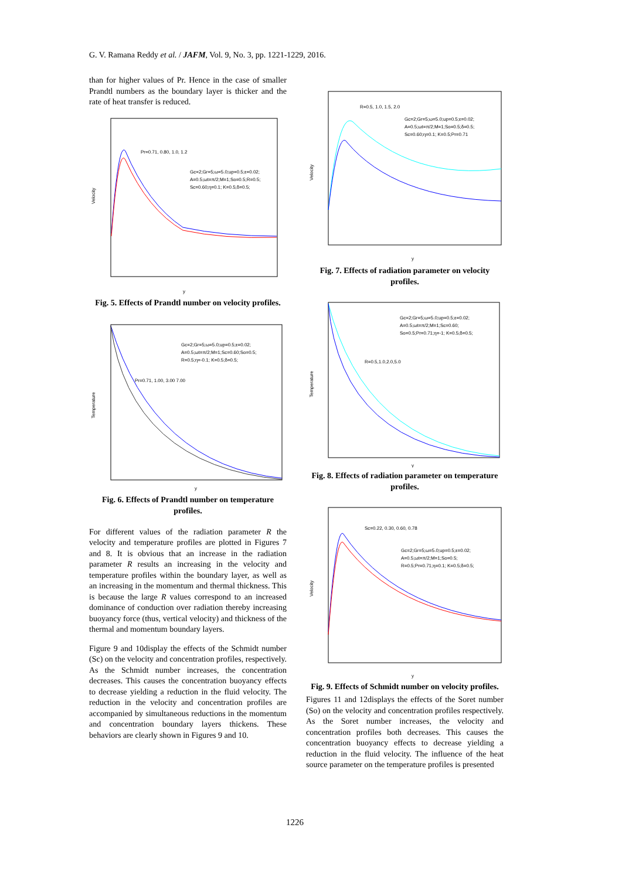G. V. Ramana Reddy et al. / JAFM, Vol. 9, No. 3, pp. 1221-1229, 2016.
than for higher values of Pr. Hence in the case of smaller Prandtl numbers as the boundary layer is thicker and the rate of heat transfer is reduced.
Velocity
Pr=0.71, 0.80, 1.0, 1.2
Gc=2;Gr=5;ω=5.0;up=0.5;ε=0.02;
A=0.5;ωt=π/2;M=1;So=0.5;R=0.5;
Sc=0.60;η=0.1; K=0.5;δ=0.5;
y
Fig. 5. Effects of Prandtl number on velocity profiles.
Temperature
Pr=0.71, 1.00, 3.00 7.00
Gc=2;Gr=5;ω=5.0;up=0.5;ε=0.02;
A=0.5;ωt=π/2;M=1;Sc=0.60;So=0.5;
R=0.5;η=-0.1; K=0.5;δ=0.5;
y
Fig. 6. Effects of Prandtl number on temperature profiles.
For different values of the radiation parameter R the velocity and temperature profiles are plotted in Figures 7 and 8. It is obvious that an increase in the radiation parameter R results an increasing in the velocity and temperature profiles within the boundary layer, as well as an increasing in the momentum and thermal thickness. This is because the large R values correspond to an increased dominance of conduction over radiation thereby increasing buoyancy force (thus, vertical velocity) and thickness of the thermal and momentum boundary layers.
Figure 9 and 10display the effects of the Schmidt number (Sc) on the velocity and concentration profiles, respectively. As the Schmidt number increases, the concentration decreases. This causes the concentration buoyancy effects to decrease yielding a reduction in the fluid velocity. The reduction in the velocity and concentration profiles are accompanied by simultaneous reductions in the momentum and concentration boundary layers thickens. These behaviors are clearly shown in Figures 9 and 10.
Velocity
R=0.5, 1.0, 1.5, 2.0
Gc=2;Gr=5;ω=5.0;up=0.5;ε=0.02;
A=0.5;ωt=π/2;M=1;So=0.5;δ=0.5;
Sc=0.60;η=0.1; K=0.5;Pr=0.71
y
Fig. 7. Effects of radiation parameter on velocity profiles.
Temperature
R=0.5,1.0,2.0,5.0
Gc=2;Gr=5;ω=5.0;up=0.5;ε=0.02;
A=0.5;ωt=π/2;M=1;Sc=0.60;
So=0.5;Pr=0.71;η=-1; K=0.5;δ=0.5;
y
Fig. 8. Effects of radiation parameter on temperature profiles.
Velocity
Sc=0.22, 0.30, 0.60, 0.78
Gc=2;Gr=5;ω=5.0;up=0.5;ε=0.02;
A=0.5;ωt=π/2;M=1;So=0.5;
R=0.5;Pr=0.71;η=0.1; K=0.5;δ=0.5;
y
Fig. 9. Effects of Schmidt number on velocity profiles.
Figures 11 and 12displays the effects of the Soret number (So) on the velocity and concentration profiles respectively. As the Soret number increases, the velocity and concentration profiles both decreases. This causes the concentration buoyancy effects to decrease yielding a reduction in the fluid velocity. The influence of the heat source parameter on the temperature profiles is presented
1226